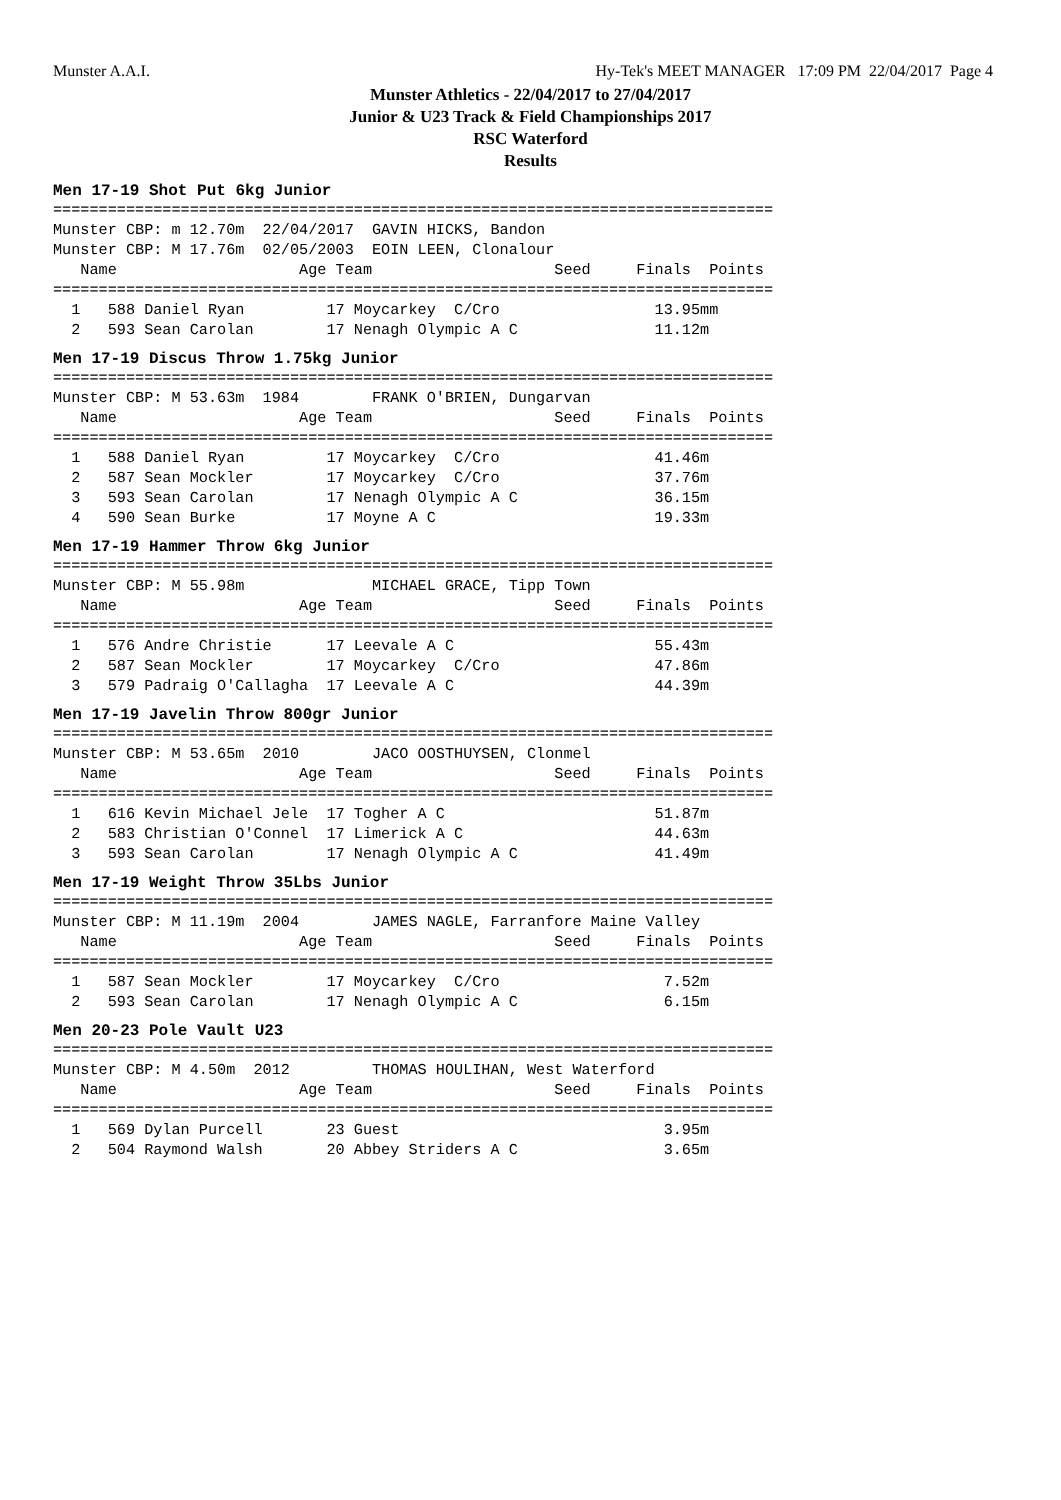Munster A.A.I. Hy-Tek's MEET MANAGER 17:09 PM 22/04/2017 Page 4
Munster Athletics - 22/04/2017 to 27/04/2017
Junior & U23 Track & Field Championships 2017
RSC Waterford
Results
Men 17-19 Shot Put 6kg Junior
===============================================================================
Munster CBP: m 12.70m  22/04/2017  GAVIN HICKS, Bandon
Munster CBP: M 17.76m  02/05/2003  EOIN LEEN, Clonalour
   Name                    Age Team                    Seed     Finals  Points
===============================================================================
  1   588 Daniel Ryan         17 Moycarkey  C/Cro                 13.95mm
  2   593 Sean Carolan        17 Nenagh Olympic A C               11.12m
Men 17-19 Discus Throw 1.75kg Junior
===============================================================================
Munster CBP: M 53.63m  1984        FRANK O'BRIEN, Dungarvan
   Name                    Age Team                    Seed     Finals  Points
===============================================================================
  1   588 Daniel Ryan         17 Moycarkey  C/Cro                 41.46m
  2   587 Sean Mockler        17 Moycarkey  C/Cro                 37.76m
  3   593 Sean Carolan        17 Nenagh Olympic A C               36.15m
  4   590 Sean Burke          17 Moyne A C                        19.33m
Men 17-19 Hammer Throw 6kg Junior
===============================================================================
Munster CBP: M 55.98m              MICHAEL GRACE, Tipp Town
   Name                    Age Team                    Seed     Finals  Points
===============================================================================
  1   576 Andre Christie      17 Leevale A C                      55.43m
  2   587 Sean Mockler        17 Moycarkey  C/Cro                 47.86m
  3   579 Padraig O'Callagha  17 Leevale A C                      44.39m
Men 17-19 Javelin Throw 800gr Junior
===============================================================================
Munster CBP: M 53.65m  2010        JACO OOSTHUYSEN, Clonmel
   Name                    Age Team                    Seed     Finals  Points
===============================================================================
  1   616 Kevin Michael Jele  17 Togher A C                       51.87m
  2   583 Christian O'Connel  17 Limerick A C                     44.63m
  3   593 Sean Carolan        17 Nenagh Olympic A C               41.49m
Men 17-19 Weight Throw 35Lbs Junior
===============================================================================
Munster CBP: M 11.19m  2004        JAMES NAGLE, Farranfore Maine Valley
   Name                    Age Team                    Seed     Finals  Points
===============================================================================
  1   587 Sean Mockler        17 Moycarkey  C/Cro                  7.52m
  2   593 Sean Carolan        17 Nenagh Olympic A C                6.15m
Men 20-23 Pole Vault U23
===============================================================================
Munster CBP: M 4.50m  2012         THOMAS HOULIHAN, West Waterford
   Name                    Age Team                    Seed     Finals  Points
===============================================================================
  1   569 Dylan Purcell       23 Guest                             3.95m
  2   504 Raymond Walsh       20 Abbey Striders A C                3.65m